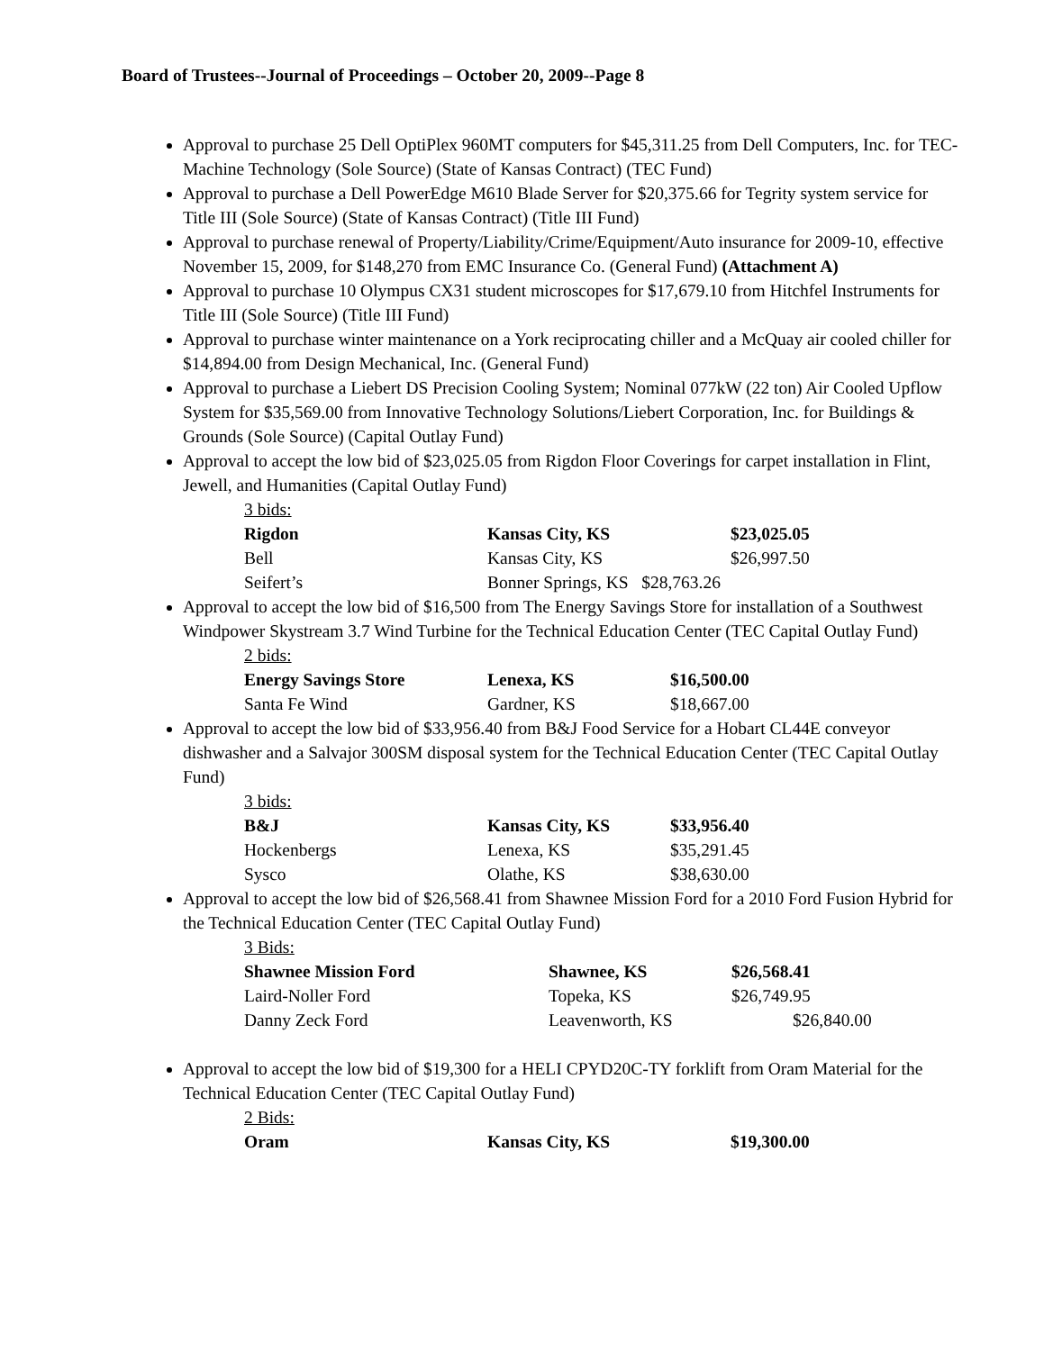Board of Trustees--Journal of Proceedings – October 20, 2009--Page 8
Approval to purchase 25 Dell OptiPlex 960MT computers for $45,311.25 from Dell Computers, Inc. for TEC-Machine Technology (Sole Source) (State of Kansas Contract) (TEC Fund)
Approval to purchase a Dell PowerEdge M610 Blade Server for $20,375.66 for Tegrity system service for Title III (Sole Source) (State of Kansas Contract) (Title III Fund)
Approval to purchase renewal of Property/Liability/Crime/Equipment/Auto insurance for 2009-10, effective November 15, 2009, for $148,270 from EMC Insurance Co. (General Fund) (Attachment A)
Approval to purchase 10 Olympus CX31 student microscopes for $17,679.10 from Hitchfel Instruments for Title III (Sole Source) (Title III Fund)
Approval to purchase winter maintenance on a York reciprocating chiller and a McQuay air cooled chiller for $14,894.00 from Design Mechanical, Inc. (General Fund)
Approval to purchase a Liebert DS Precision Cooling System; Nominal 077kW (22 ton) Air Cooled Upflow System for $35,569.00 from Innovative Technology Solutions/Liebert Corporation, Inc. for Buildings & Grounds (Sole Source) (Capital Outlay Fund)
Approval to accept the low bid of $23,025.05 from Rigdon Floor Coverings for carpet installation in Flint, Jewell, and Humanities (Capital Outlay Fund)
3 bids:
| Rigdon | Kansas City, KS | $23,025.05 |
| Bell | Kansas City, KS | $26,997.50 |
| Seifert’s | Bonner Springs, KS $28,763.26 | |
Approval to accept the low bid of $16,500 from The Energy Savings Store for installation of a Southwest Windpower Skystream 3.7 Wind Turbine for the Technical Education Center (TEC Capital Outlay Fund)
2 bids:
| Energy Savings Store | Lenexa, KS | $16,500.00 |
| Santa Fe Wind | Gardner, KS | $18,667.00 |
Approval to accept the low bid of $33,956.40 from B&J Food Service for a Hobart CL44E conveyor dishwasher and a Salvajor 300SM disposal system for the Technical Education Center (TEC Capital Outlay Fund)
3 bids:
| B&J | Kansas City, KS | $33,956.40 |
| Hockenbergs | Lenexa, KS | $35,291.45 |
| Sysco | Olathe, KS | $38,630.00 |
Approval to accept the low bid of $26,568.41 from Shawnee Mission Ford for a 2010 Ford Fusion Hybrid for the Technical Education Center (TEC Capital Outlay Fund)
3 Bids:
| Shawnee Mission Ford | Shawnee, KS | $26,568.41 |
| Laird-Noller Ford | Topeka, KS | $26,749.95 |
| Danny Zeck Ford | Leavenworth, KS | $26,840.00 |
Approval to accept the low bid of $19,300 for a HELI CPYD20C-TY forklift from Oram Material for the Technical Education Center (TEC Capital Outlay Fund)
2 Bids:
| Oram | Kansas City, KS | $19,300.00 |